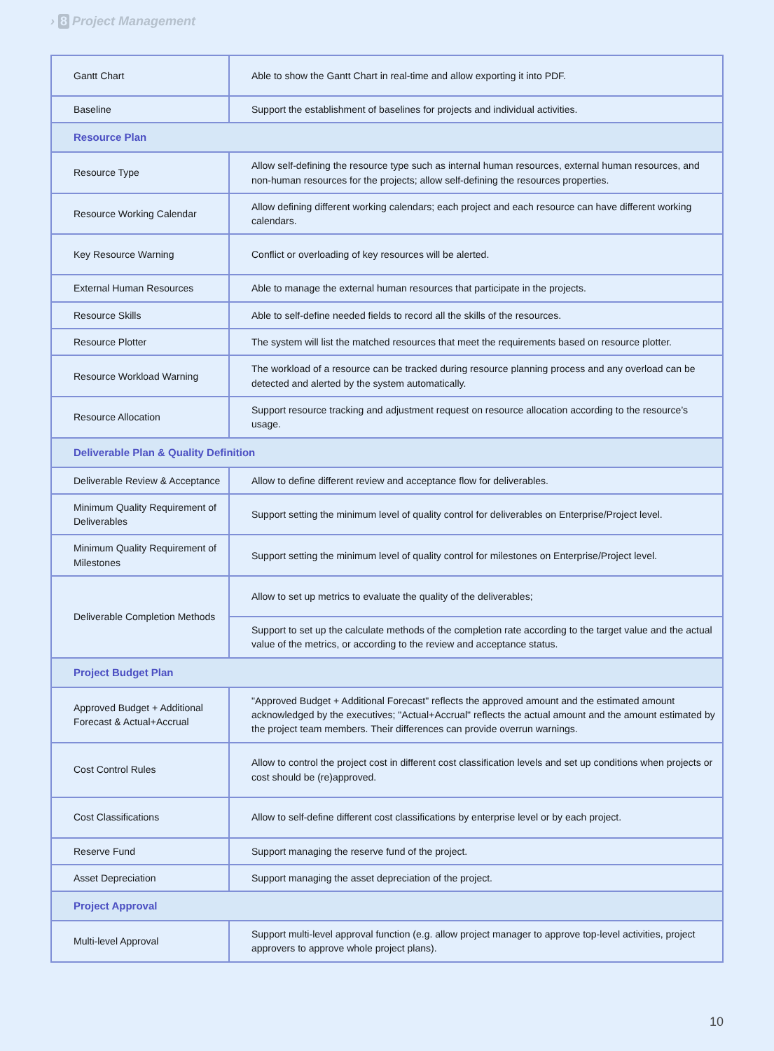› 8 Project Management
| Gantt Chart | Able to show the Gantt Chart in real-time and allow exporting it into PDF. |
| Baseline | Support the establishment of baselines for projects and individual activities. |
| Resource Plan | |
| Resource Type | Allow self-defining the resource type such as internal human resources, external human resources, and non-human resources for the projects; allow self-defining the resources properties. |
| Resource Working Calendar | Allow defining different working calendars; each project and each resource can have different working calendars. |
| Key Resource Warning | Conflict or overloading of key resources will be alerted. |
| External Human Resources | Able to manage the external human resources that participate in the projects. |
| Resource Skills | Able to self-define needed fields to record all the skills of the resources. |
| Resource Plotter | The system will list the matched resources that meet the requirements based on resource plotter. |
| Resource Workload Warning | The workload of a resource can be tracked during resource planning process and any overload can be detected and alerted by the system automatically. |
| Resource Allocation | Support resource tracking and adjustment request on resource allocation according to the resource’s usage. |
| Deliverable Plan & Quality Definition | |
| Deliverable Review & Acceptance | Allow to define different review and acceptance flow for deliverables. |
| Minimum Quality Requirement of Deliverables | Support setting the minimum level of quality control for deliverables on Enterprise/Project level. |
| Minimum Quality Requirement of Milestones | Support setting the minimum level of quality control for milestones on Enterprise/Project level. |
| Deliverable Completion Methods | Allow to set up metrics to evaluate the quality of the deliverables; |
| | Support to set up the calculate methods of the completion rate according to the target value and the actual value of the metrics, or according to the review and acceptance status. |
| Project Budget Plan | |
| Approved Budget + Additional Forecast & Actual+Accrual | "Approved Budget + Additional Forecast" reflects the approved amount and the estimated amount acknowledged by the executives; "Actual+Accrual" reflects the actual amount and the amount estimated by the project team members. Their differences can provide overrun warnings. |
| Cost Control Rules | Allow to control the project cost in different cost classification levels and set up conditions when projects or cost should be (re)approved. |
| Cost Classifications | Allow to self-define different cost classifications by enterprise level or by each project. |
| Reserve Fund | Support managing the reserve fund of the project. |
| Asset Depreciation | Support managing the asset depreciation of the project. |
| Project Approval | |
| Multi-level Approval | Support multi-level approval function (e.g. allow project manager to approve top-level activities, project approvers to approve whole project plans). |
10